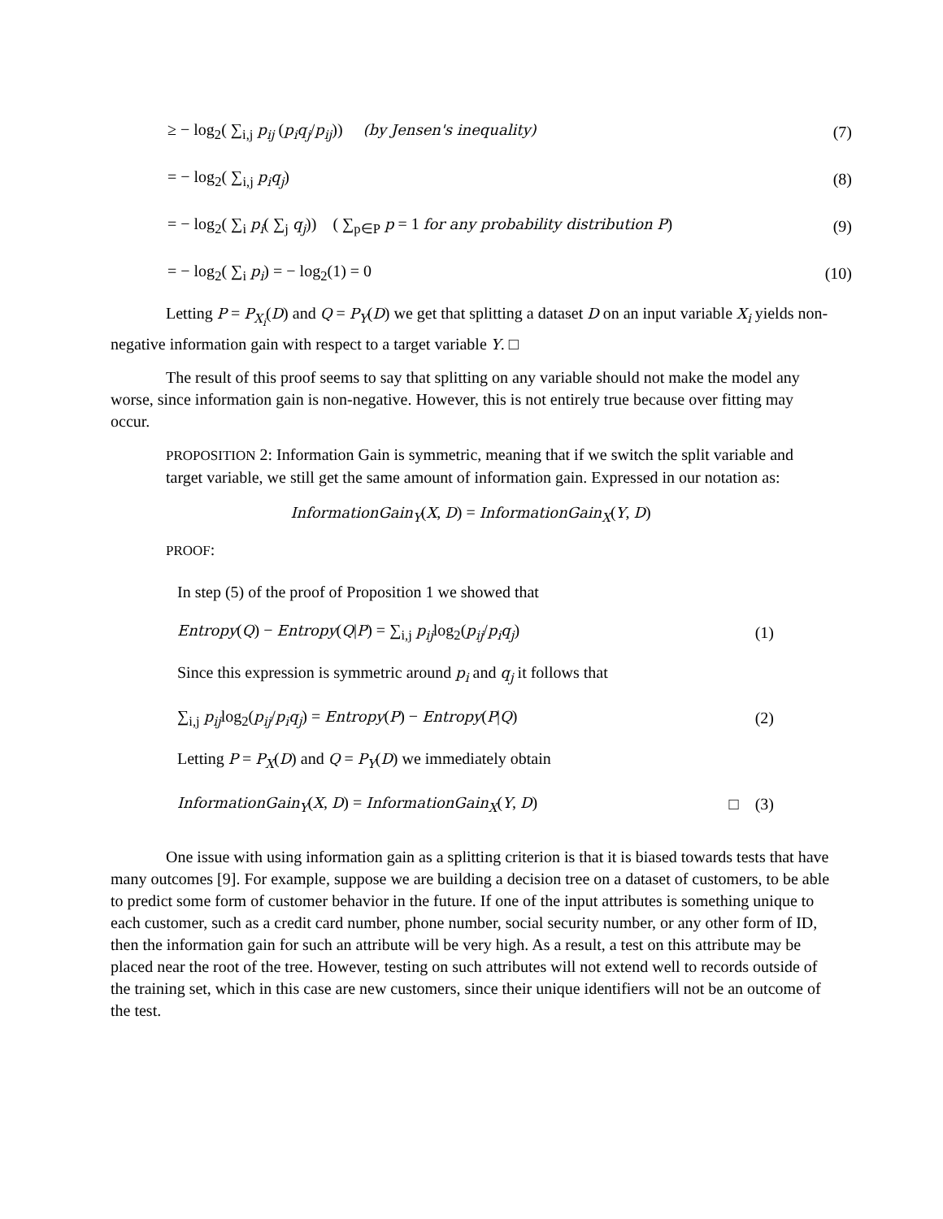≥ − log<sub>2</sub>( ∑<sub>i,j</sub> p<sub>ij</sub> (p<sub>i</sub>q<sub>j</sub>/p<sub>ij</sub>)) (by Jensen's inequality) (7)
= − log<sub>2</sub>( ∑<sub>i,j</sub> p<sub>i</sub>q<sub>j</sub>) (8)
= − log<sub>2</sub>( ∑<sub>i</sub> p<sub>i</sub>( ∑<sub>j</sub> q<sub>j</sub>)) ( ∑<sub>p∈P</sub> p = 1 for any probability distribution P) (9)
= − log<sub>2</sub>( ∑<sub>i</sub> p<sub>i</sub>) = − log<sub>2</sub>(1) = 0 (10)
Letting P = P<sub>X<sub>i</sub></sub>(D) and Q = P<sub>Y</sub>(D) we get that splitting a dataset D on an input variable X<sub>i</sub> yields non-negative information gain with respect to a target variable Y. □
The result of this proof seems to say that splitting on any variable should not make the model any worse, since information gain is non-negative. However, this is not entirely true because over fitting may occur.
PROPOSITION 2: Information Gain is symmetric, meaning that if we switch the split variable and target variable, we still get the same amount of information gain. Expressed in our notation as:
InformationGain<sub>Y</sub>(X, D) = InformationGain<sub>X</sub>(Y, D)
PROOF:
In step (5) of the proof of Proposition 1 we showed that
Entropy(Q) − Entropy(Q|P) = ∑<sub>i,j</sub> p<sub>ij</sub>log<sub>2</sub>(p<sub>ij</sub>/p<sub>i</sub>q<sub>j</sub>) (1)
Since this expression is symmetric around p<sub>i</sub> and q<sub>j</sub> it follows that
∑<sub>i,j</sub> p<sub>ij</sub>log<sub>2</sub>(p<sub>ij</sub>/p<sub>i</sub>q<sub>j</sub>) = Entropy(P) − Entropy(P|Q) (2)
Letting P = P<sub>X</sub>(D) and Q = P<sub>Y</sub>(D) we immediately obtain
InformationGain<sub>Y</sub>(X, D) = InformationGain<sub>X</sub>(Y, D) □ (3)
One issue with using information gain as a splitting criterion is that it is biased towards tests that have many outcomes [9]. For example, suppose we are building a decision tree on a dataset of customers, to be able to predict some form of customer behavior in the future. If one of the input attributes is something unique to each customer, such as a credit card number, phone number, social security number, or any other form of ID, then the information gain for such an attribute will be very high. As a result, a test on this attribute may be placed near the root of the tree. However, testing on such attributes will not extend well to records outside of the training set, which in this case are new customers, since their unique identifiers will not be an outcome of the test.